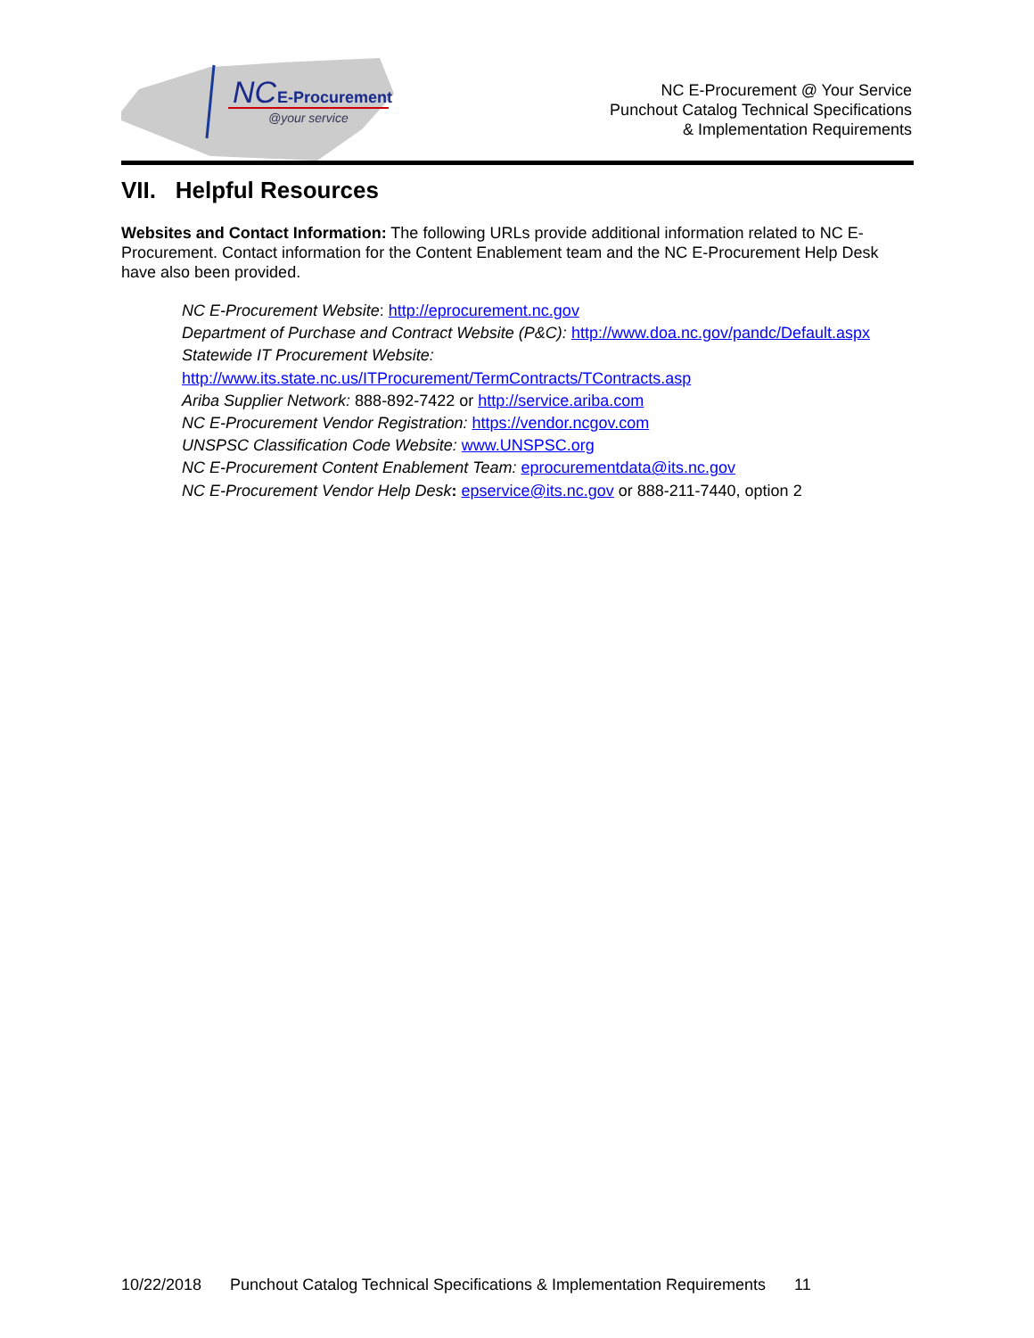NC
E-Procurement
@your service
NC E-Procurement @ Your Service
Punchout Catalog Technical Specifications
& Implementation Requirements
VII. Helpful Resources
Websites and Contact Information: The following URLs provide additional information related to NC E-Procurement. Contact information for the Content Enablement team and the NC E-Procurement Help Desk have also been provided.
NC E-Procurement Website: http://eprocurement.nc.gov
Department of Purchase and Contract Website (P&C): http://www.doa.nc.gov/pandc/Default.aspx
Statewide IT Procurement Website:
http://www.its.state.nc.us/ITProcurement/TermContracts/TContracts.asp
Ariba Supplier Network: 888-892-7422 or http://service.ariba.com
NC E-Procurement Vendor Registration: https://vendor.ncgov.com
UNSPSC Classification Code Website: www.UNSPSC.org
NC E-Procurement Content Enablement Team: eprocurementdata@its.nc.gov
NC E-Procurement Vendor Help Desk: epservice@its.nc.gov or 888-211-7440, option 2
10/22/2018 Punchout Catalog Technical Specifications & Implementation Requirements 11